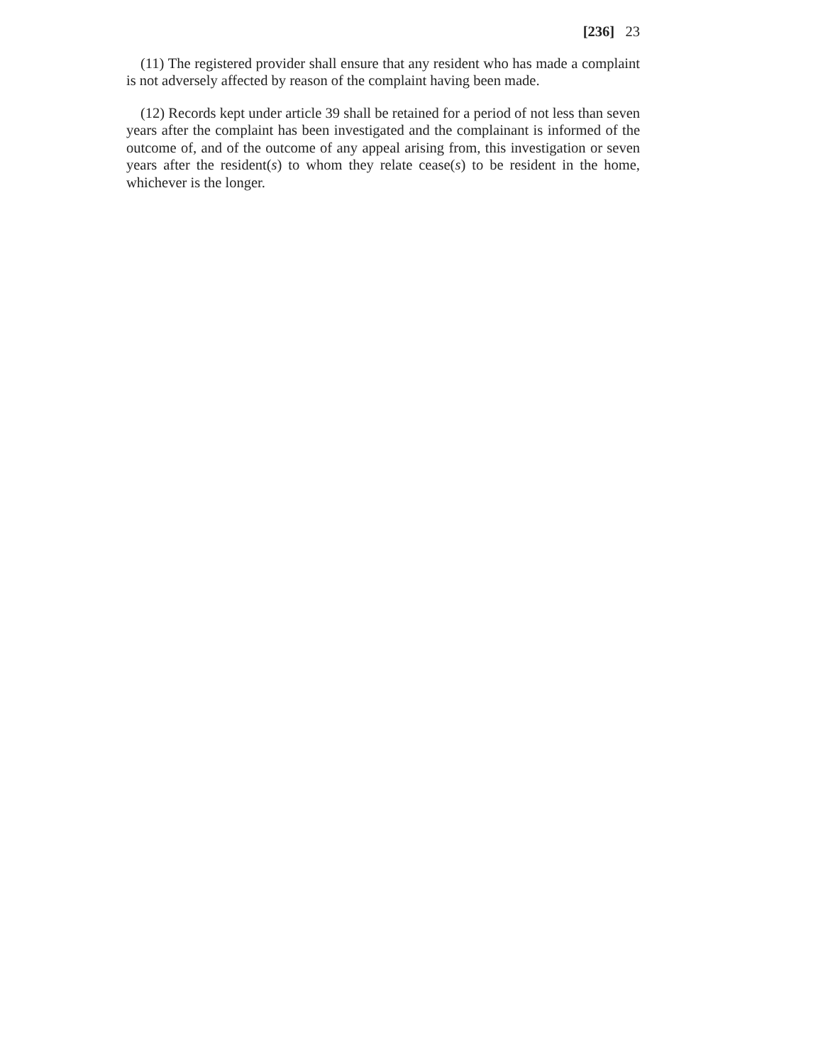[236] 23
(11) The registered provider shall ensure that any resident who has made a complaint is not adversely affected by reason of the complaint having been made.
(12) Records kept under article 39 shall be retained for a period of not less than seven years after the complaint has been investigated and the complainant is informed of the outcome of, and of the outcome of any appeal arising from, this investigation or seven years after the resident(s) to whom they relate cease(s) to be resident in the home, whichever is the longer.